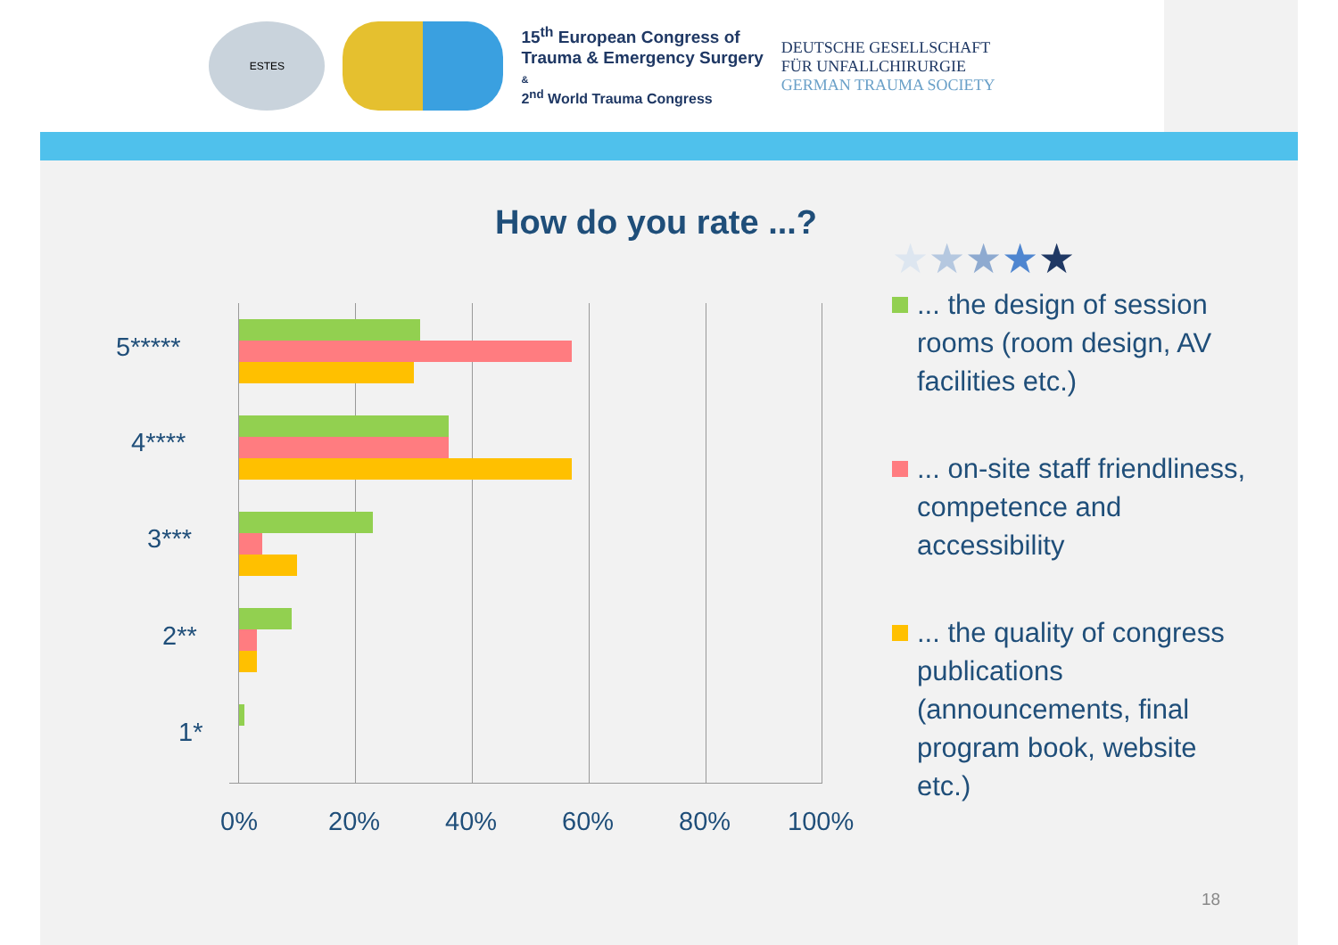ESTES
15<sup>th</sup> European Congress of
Trauma & Emergency Surgery
&
2<sup>nd</sup> World Trauma Congress
DEUTSCHE GESELLSCHAFT
FÜR UNFALLCHIRURGIE
GERMAN TRAUMA SOCIETY
How do you rate ...?
★★★★★
... the design of session rooms (room design, AV facilities etc.)
... on-site staff friendliness, competence and accessibility
... the quality of congress publications (announcements, final program book, website etc.)
5*****
4****
3***
2**
1*
0% 20% 40% 60% 80% 100%
18